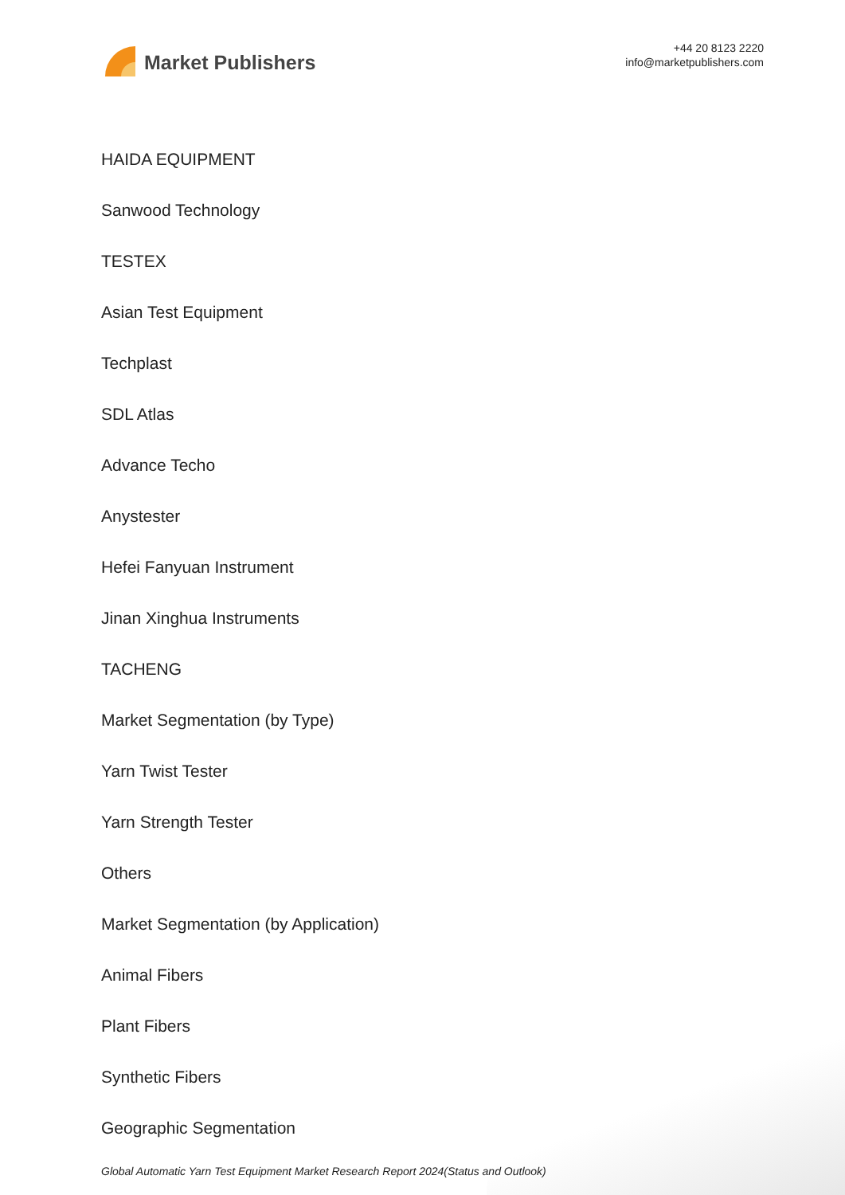Market Publishers
+44 20 8123 2220
info@marketpublishers.com
HAIDA EQUIPMENT
Sanwood Technology
TESTEX
Asian Test Equipment
Techplast
SDL Atlas
Advance Techo
Anystester
Hefei Fanyuan Instrument
Jinan Xinghua Instruments
TACHENG
Market Segmentation (by Type)
Yarn Twist Tester
Yarn Strength Tester
Others
Market Segmentation (by Application)
Animal Fibers
Plant Fibers
Synthetic Fibers
Geographic Segmentation
Global Automatic Yarn Test Equipment Market Research Report 2024(Status and Outlook)